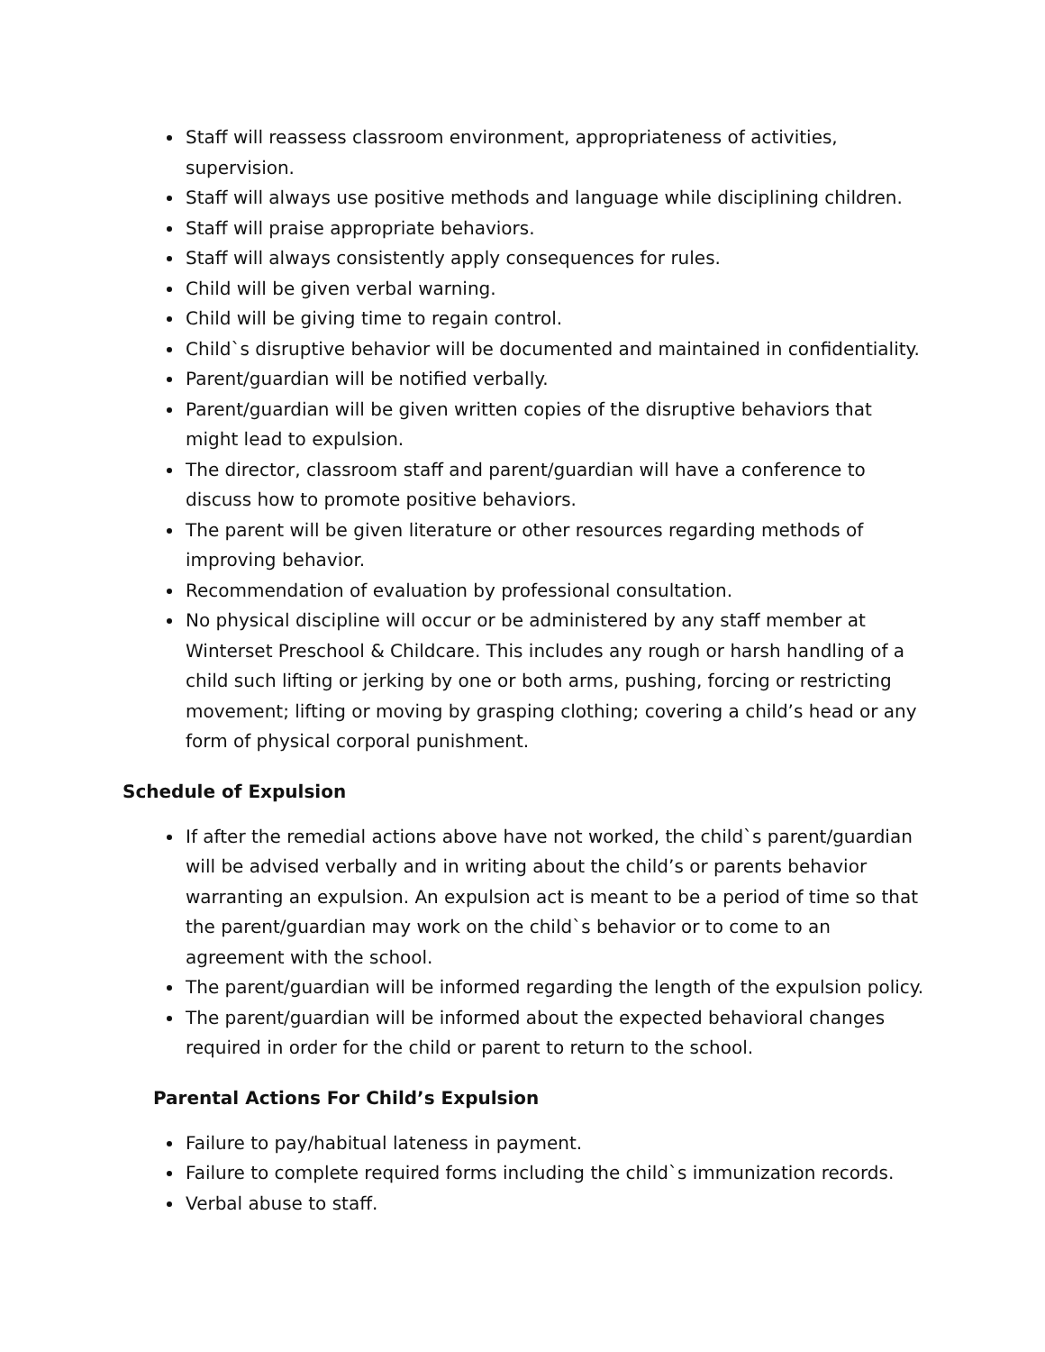Staff will reassess classroom environment, appropriateness of activities, supervision.
Staff will always use positive methods and language while disciplining children.
Staff will praise appropriate behaviors.
Staff will always consistently apply consequences for rules.
Child will be given verbal warning.
Child will be giving time to regain control.
Child`s disruptive behavior will be documented and maintained in confidentiality.
Parent/guardian will be notified verbally.
Parent/guardian will be given written copies of the disruptive behaviors that might lead to expulsion.
The director, classroom staff and parent/guardian will have a conference to discuss how to promote positive behaviors.
The parent will be given literature or other resources regarding methods of improving behavior.
Recommendation of evaluation by professional consultation.
No physical discipline will occur or be administered by any staff member at Winterset Preschool & Childcare. This includes any rough or harsh handling of a child such lifting or jerking by one or both arms, pushing, forcing or restricting movement; lifting or moving by grasping clothing; covering a child’s head or any form of physical corporal punishment.
Schedule of Expulsion
If after the remedial actions above have not worked, the child`s parent/guardian will be advised verbally and in writing about the child’s or parents behavior warranting an expulsion. An expulsion act is meant to be a period of time so that the parent/guardian may work on the child`s behavior or to come to an agreement with the school.
The parent/guardian will be informed regarding the length of the expulsion policy.
The parent/guardian will be informed about the expected behavioral changes required in order for the child or parent to return to the school.
Parental Actions For Child’s Expulsion
Failure to pay/habitual lateness in payment.
Failure to complete required forms including the child`s immunization records.
Verbal abuse to staff.